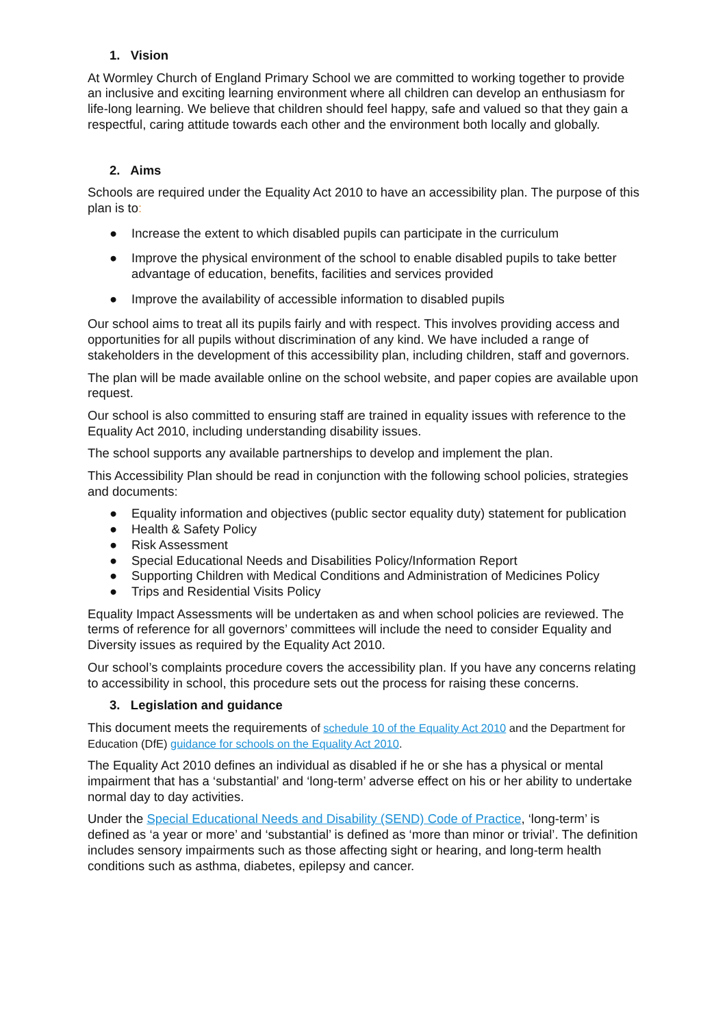1. Vision
At Wormley Church of England Primary School we are committed to working together to provide an inclusive and exciting learning environment where all children can develop an enthusiasm for life-long learning. We believe that children should feel happy, safe and valued so that they gain a respectful, caring attitude towards each other and the environment both locally and globally.
2. Aims
Schools are required under the Equality Act 2010 to have an accessibility plan. The purpose of this plan is to:
● Increase the extent to which disabled pupils can participate in the curriculum
● Improve the physical environment of the school to enable disabled pupils to take better advantage of education, benefits, facilities and services provided
● Improve the availability of accessible information to disabled pupils
Our school aims to treat all its pupils fairly and with respect. This involves providing access and opportunities for all pupils without discrimination of any kind. We have included a range of stakeholders in the development of this accessibility plan, including children, staff and governors.
The plan will be made available online on the school website, and paper copies are available upon request.
Our school is also committed to ensuring staff are trained in equality issues with reference to the Equality Act 2010, including understanding disability issues.
The school supports any available partnerships to develop and implement the plan.
This Accessibility Plan should be read in conjunction with the following school policies, strategies and documents:
● Equality information and objectives (public sector equality duty) statement for publication
● Health & Safety Policy
● Risk Assessment
● Special Educational Needs and Disabilities Policy/Information Report
● Supporting Children with Medical Conditions and Administration of Medicines Policy
● Trips and Residential Visits Policy
Equality Impact Assessments will be undertaken as and when school policies are reviewed. The terms of reference for all governors’ committees will include the need to consider Equality and Diversity issues as required by the Equality Act 2010.
Our school’s complaints procedure covers the accessibility plan. If you have any concerns relating to accessibility in school, this procedure sets out the process for raising these concerns.
3. Legislation and guidance
This document meets the requirements of schedule 10 of the Equality Act 2010 and the Department for Education (DfE) guidance for schools on the Equality Act 2010.
The Equality Act 2010 defines an individual as disabled if he or she has a physical or mental impairment that has a ‘substantial’ and ‘long-term’ adverse effect on his or her ability to undertake normal day to day activities.
Under the Special Educational Needs and Disability (SEND) Code of Practice, ‘long-term’ is defined as ‘a year or more’ and ‘substantial’ is defined as ‘more than minor or trivial’. The definition includes sensory impairments such as those affecting sight or hearing, and long-term health conditions such as asthma, diabetes, epilepsy and cancer.